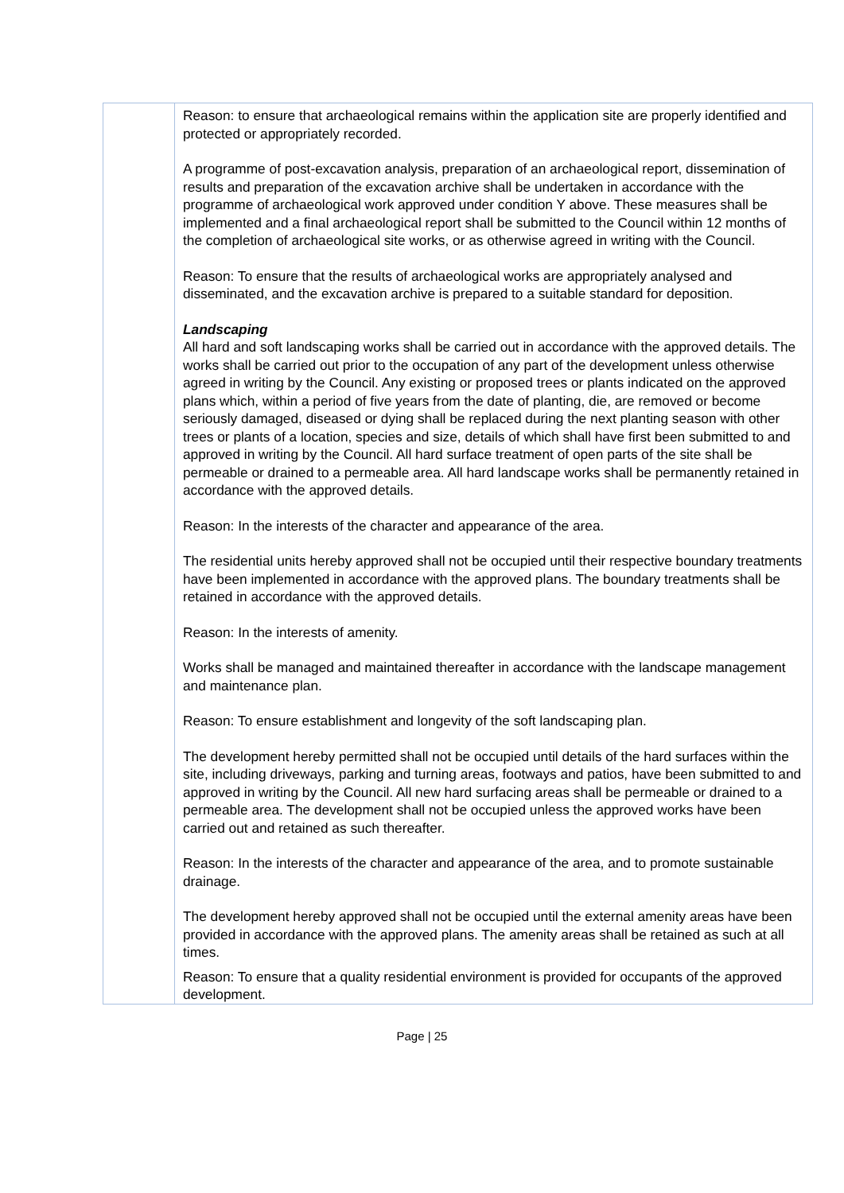| | Reason: to ensure that archaeological remains within the application site are properly identified and protected or appropriately recorded. A programme of post-excavation analysis, preparation of an archaeological report, dissemination of results and preparation of the excavation archive shall be undertaken in accordance with the programme of archaeological work approved under condition Y above. These measures shall be implemented and a final archaeological report shall be submitted to the Council within 12 months of the completion of archaeological site works, or as otherwise agreed in writing with the Council. Reason: To ensure that the results of archaeological works are appropriately analysed and disseminated, and the excavation archive is prepared to a suitable standard for deposition. Landscaping All hard and soft landscaping works shall be carried out in accordance with the approved details. The works shall be carried out prior to the occupation of any part of the development unless otherwise agreed in writing by the Council. Any existing or proposed trees or plants indicated on the approved plans which, within a period of five years from the date of planting, die, are removed or become seriously damaged, diseased or dying shall be replaced during the next planting season with other trees or plants of a location, species and size, details of which shall have first been submitted to and approved in writing by the Council. All hard surface treatment of open parts of the site shall be permeable or drained to a permeable area. All hard landscape works shall be permanently retained in accordance with the approved details. Reason: In the interests of the character and appearance of the area. The residential units hereby approved shall not be occupied until their respective boundary treatments have been implemented in accordance with the approved plans. The boundary treatments shall be retained in accordance with the approved details. Reason: In the interests of amenity. Works shall be managed and maintained thereafter in accordance with the landscape management and maintenance plan. Reason: To ensure establishment and longevity of the soft landscaping plan. The development hereby permitted shall not be occupied until details of the hard surfaces within the site, including driveways, parking and turning areas, footways and patios, have been submitted to and approved in writing by the Council. All new hard surfacing areas shall be permeable or drained to a permeable area. The development shall not be occupied unless the approved works have been carried out and retained as such thereafter. Reason: In the interests of the character and appearance of the area, and to promote sustainable drainage. The development hereby approved shall not be occupied until the external amenity areas have been provided in accordance with the approved plans. The amenity areas shall be retained as such at all times. Reason: To ensure that a quality residential environment is provided for occupants of the approved development. |
Page | 25